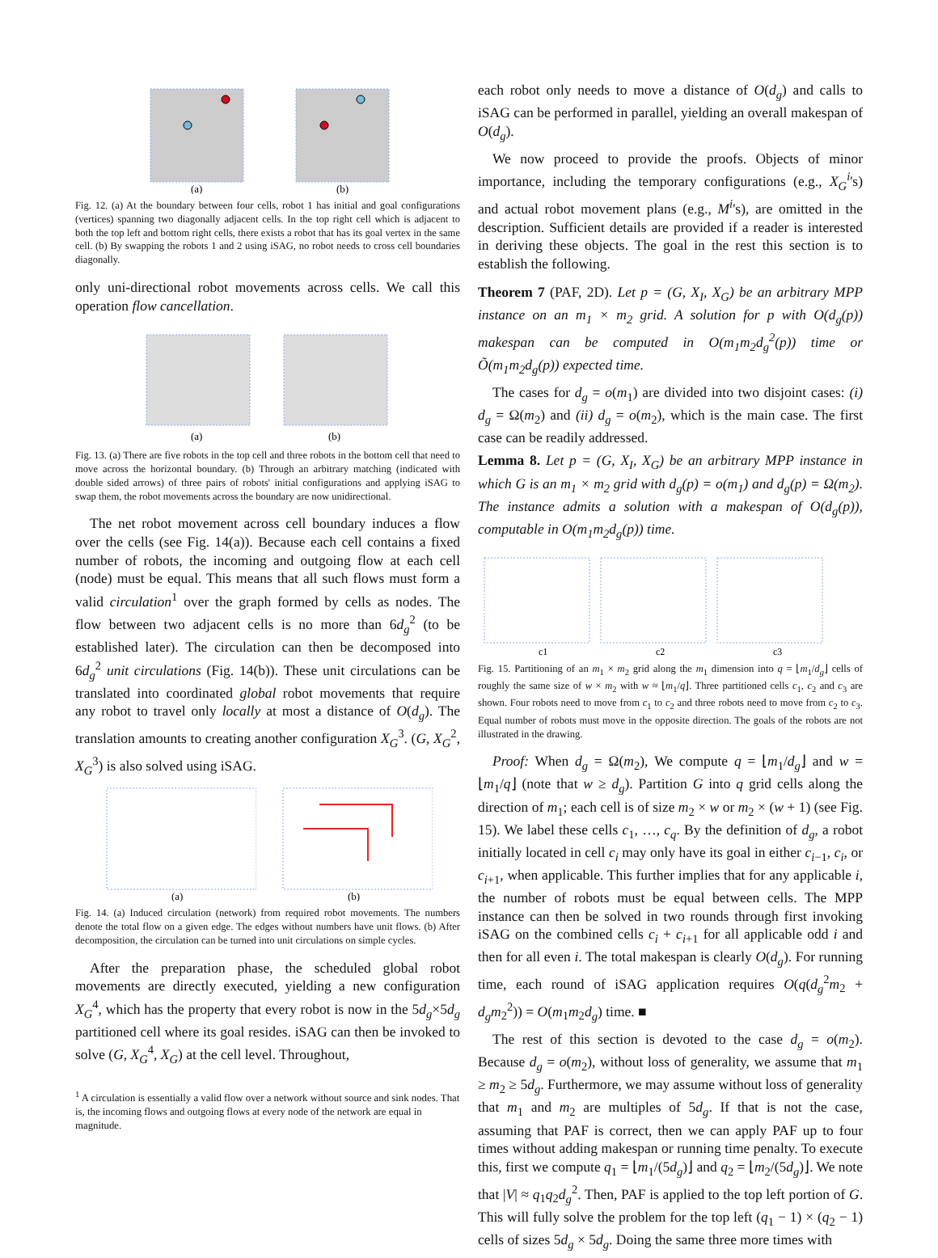(a)
(b)
Fig. 12. (a) At the boundary between four cells, robot 1 has initial and goal configurations (vertices) spanning two diagonally adjacent cells. In the top right cell which is adjacent to both the top left and bottom right cells, there exists a robot that has its goal vertex in the same cell. (b) By swapping the robots 1 and 2 using iSAG, no robot needs to cross cell boundaries diagonally.
only uni-directional robot movements across cells. We call this operation flow cancellation.
(a)
(b)
Fig. 13. (a) There are five robots in the top cell and three robots in the bottom cell that need to move across the horizontal boundary. (b) Through an arbitrary matching (indicated with double sided arrows) of three pairs of robots' initial configurations and applying iSAG to swap them, the robot movements across the boundary are now unidirectional.
The net robot movement across cell boundary induces a flow over the cells (see Fig. 14(a)). Because each cell contains a fixed number of robots, the incoming and outgoing flow at each cell (node) must be equal. This means that all such flows must form a valid circulation<sup>1</sup> over the graph formed by cells as nodes. The flow between two adjacent cells is no more than 6d<sub>g</sub><sup>2</sup> (to be established later). The circulation can then be decomposed into 6d<sub>g</sub><sup>2</sup> unit circulations (Fig. 14(b)). These unit circulations can be translated into coordinated global robot movements that require any robot to travel only locally at most a distance of O(d<sub>g</sub>). The translation amounts to creating another configuration X<sub>G</sub><sup>3</sup>. (G, X<sub>G</sub><sup>2</sup>, X<sub>G</sub><sup>3</sup>) is also solved using iSAG.
(a)
(b)
Fig. 14. (a) Induced circulation (network) from required robot movements. The numbers denote the total flow on a given edge. The edges without numbers have unit flows. (b) After decomposition, the circulation can be turned into unit circulations on simple cycles.
After the preparation phase, the scheduled global robot movements are directly executed, yielding a new configuration X<sub>G</sub><sup>4</sup>, which has the property that every robot is now in the 5d<sub>g</sub>×5d<sub>g</sub> partitioned cell where its goal resides. iSAG can then be invoked to solve (G, X<sub>G</sub><sup>4</sup>, X<sub>G</sub>) at the cell level. Throughout,
<sup>1</sup> A circulation is essentially a valid flow over a network without source and sink nodes. That is, the incoming flows and outgoing flows at every node of the network are equal in magnitude.
each robot only needs to move a distance of O(d<sub>g</sub>) and calls to iSAG can be performed in parallel, yielding an overall makespan of O(d<sub>g</sub>).
We now proceed to provide the proofs. Objects of minor importance, including the temporary configurations (e.g., X<sub>G</sub><sup>i</sup>'s) and actual robot movement plans (e.g., M<sup>i</sup>'s), are omitted in the description. Sufficient details are provided if a reader is interested in deriving these objects. The goal in the rest this section is to establish the following.
Theorem 7 (PAF, 2D). Let p = (G, X<sub>I</sub>, X<sub>G</sub>) be an arbitrary MPP instance on an m<sub>1</sub> × m<sub>2</sub> grid. A solution for p with O(d<sub>g</sub>(p)) makespan can be computed in O(m<sub>1</sub>m<sub>2</sub>d<sub>g</sub><sup>2</sup>(p)) time or Õ(m<sub>1</sub>m<sub>2</sub>d<sub>g</sub>(p)) expected time.
The cases for d<sub>g</sub> = o(m<sub>1</sub>) are divided into two disjoint cases: (i) d<sub>g</sub> = Ω(m<sub>2</sub>) and (ii) d<sub>g</sub> = o(m<sub>2</sub>), which is the main case. The first case can be readily addressed.
Lemma 8. Let p = (G, X<sub>I</sub>, X<sub>G</sub>) be an arbitrary MPP instance in which G is an m<sub>1</sub> × m<sub>2</sub> grid with d<sub>g</sub>(p) = o(m<sub>1</sub>) and d<sub>g</sub>(p) = Ω(m<sub>2</sub>). The instance admits a solution with a makespan of O(d<sub>g</sub>(p)), computable in O(m<sub>1</sub>m<sub>2</sub>d<sub>g</sub>(p)) time.
c1
c2
c3
Fig. 15. Partitioning of an m<sub>1</sub> × m<sub>2</sub> grid along the m<sub>1</sub> dimension into q = ⌊m<sub>1</sub>/d<sub>g</sub>⌋ cells of roughly the same size of w × m<sub>2</sub> with w ≈ ⌊m<sub>1</sub>/q⌋. Three partitioned cells c<sub>1</sub>, c<sub>2</sub> and c<sub>3</sub> are shown. Four robots need to move from c<sub>1</sub> to c<sub>2</sub> and three robots need to move from c<sub>2</sub> to c<sub>3</sub>. Equal number of robots must move in the opposite direction. The goals of the robots are not illustrated in the drawing.
Proof: When d<sub>g</sub> = Ω(m<sub>2</sub>), We compute q = ⌊m<sub>1</sub>/d<sub>g</sub>⌋ and w = ⌊m<sub>1</sub>/q⌋ (note that w ≥ d<sub>g</sub>). Partition G into q grid cells along the direction of m<sub>1</sub>; each cell is of size m<sub>2</sub> × w or m<sub>2</sub> × (w + 1) (see Fig. 15). We label these cells c<sub>1</sub>, …, c<sub>q</sub>. By the definition of d<sub>g</sub>, a robot initially located in cell c<sub>i</sub> may only have its goal in either c<sub>i−1</sub>, c<sub>i</sub>, or c<sub>i+1</sub>, when applicable. This further implies that for any applicable i, the number of robots must be equal between cells. The MPP instance can then be solved in two rounds through first invoking iSAG on the combined cells c<sub>i</sub> + c<sub>i+1</sub> for all applicable odd i and then for all even i. The total makespan is clearly O(d<sub>g</sub>). For running time, each round of iSAG application requires O(q(d<sub>g</sub><sup>2</sup>m<sub>2</sub> + d<sub>g</sub>m<sub>2</sub><sup>2</sup>)) = O(m<sub>1</sub>m<sub>2</sub>d<sub>g</sub>) time. ■
The rest of this section is devoted to the case d<sub>g</sub> = o(m<sub>2</sub>). Because d<sub>g</sub> = o(m<sub>2</sub>), without loss of generality, we assume that m<sub>1</sub> ≥ m<sub>2</sub> ≥ 5d<sub>g</sub>. Furthermore, we may assume without loss of generality that m<sub>1</sub> and m<sub>2</sub> are multiples of 5d<sub>g</sub>. If that is not the case, assuming that PAF is correct, then we can apply PAF up to four times without adding makespan or running time penalty. To execute this, first we compute q<sub>1</sub> = ⌊m<sub>1</sub>/(5d<sub>g</sub>)⌋ and q<sub>2</sub> = ⌊m<sub>2</sub>/(5d<sub>g</sub>)⌋. We note that |V| ≈ q<sub>1</sub>q<sub>2</sub>d<sub>g</sub><sup>2</sup>. Then, PAF is applied to the top left portion of G. This will fully solve the problem for the top left (q<sub>1</sub> − 1) × (q<sub>2</sub> − 1) cells of sizes 5d<sub>g</sub> × 5d<sub>g</sub>. Doing the same three more times with